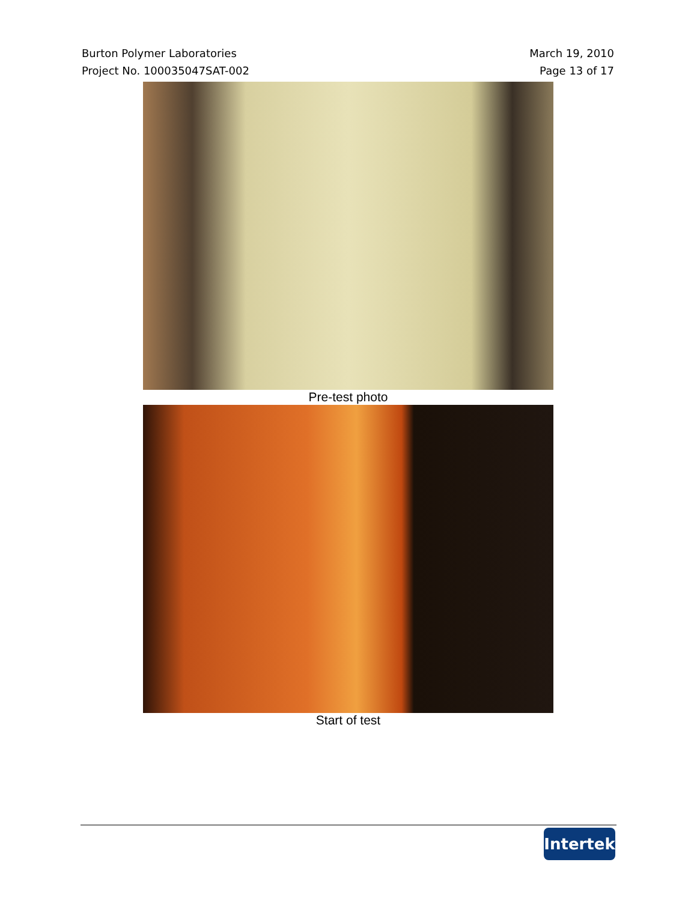Burton Polymer Laboratories
Project No. 100035047SAT-002
March 19, 2010
Page 13 of 17
Pre-test photo
Start of test
Intertek